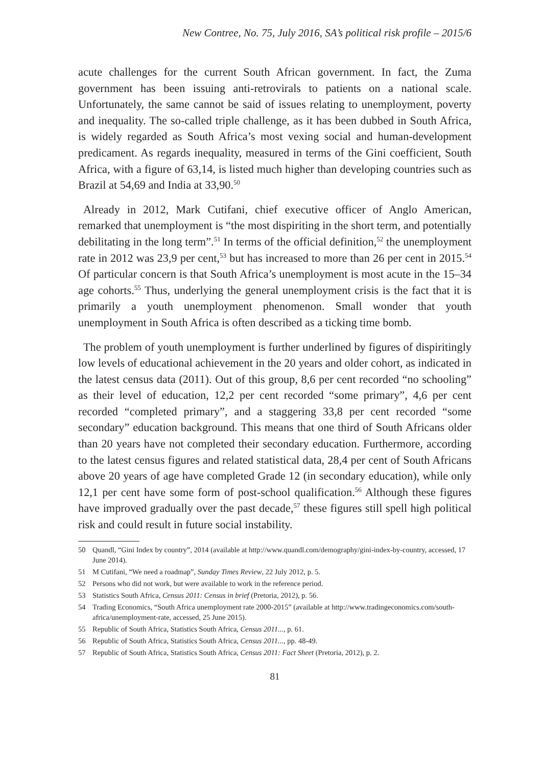New Contree, No. 75, July 2016, SA’s political risk profile – 2015/6
acute challenges for the current South African government. In fact, the Zuma government has been issuing anti-retrovirals to patients on a national scale. Unfortunately, the same cannot be said of issues relating to unemployment, poverty and inequality. The so-called triple challenge, as it has been dubbed in South Africa, is widely regarded as South Africa’s most vexing social and human-development predicament. As regards inequality, measured in terms of the Gini coefficient, South Africa, with a figure of 63,14, is listed much higher than developing countries such as Brazil at 54,69 and India at 33,90.<sup>50</sup>
Already in 2012, Mark Cutifani, chief executive officer of Anglo American, remarked that unemployment is “the most dispiriting in the short term, and potentially debilitating in the long term”.<sup>51</sup> In terms of the official definition,<sup>52</sup> the unemployment rate in 2012 was 23,9 per cent,<sup>53</sup> but has increased to more than 26 per cent in 2015.<sup>54</sup> Of particular concern is that South Africa’s unemployment is most acute in the 15–34 age cohorts.<sup>55</sup> Thus, underlying the general unemployment crisis is the fact that it is primarily a youth unemployment phenomenon. Small wonder that youth unemployment in South Africa is often described as a ticking time bomb.
The problem of youth unemployment is further underlined by figures of dispiritingly low levels of educational achievement in the 20 years and older cohort, as indicated in the latest census data (2011). Out of this group, 8,6 per cent recorded “no schooling” as their level of education, 12,2 per cent recorded “some primary”, 4,6 per cent recorded “completed primary”, and a staggering 33,8 per cent recorded “some secondary” education background. This means that one third of South Africans older than 20 years have not completed their secondary education. Furthermore, according to the latest census figures and related statistical data, 28,4 per cent of South Africans above 20 years of age have completed Grade 12 (in secondary education), while only 12,1 per cent have some form of post-school qualification.<sup>56</sup> Although these figures have improved gradually over the past decade,<sup>57</sup> these figures still spell high political risk and could result in future social instability.
50 Quandl, “Gini Index by country”, 2014 (available at http://www.quandl.com/demography/gini-index-by-country, accessed, 17 June 2014).
51 M Cutifani, “We need a roadmap”, Sunday Times Review, 22 July 2012, p. 5.
52 Persons who did not work, but were available to work in the reference period.
53 Statistics South Africa, Census 2011: Census in brief (Pretoria, 2012), p. 56.
54 Trading Economics, “South Africa unemployment rate 2000-2015” (available at http://www.tradingeconomics.com/south-africa/unemployment-rate, accessed, 25 June 2015).
55 Republic of South Africa, Statistics South Africa, Census 2011..., p. 61.
56 Republic of South Africa, Statistics South Africa, Census 2011..., pp. 48-49.
57 Republic of South Africa, Statistics South Africa, Census 2011: Fact Sheet (Pretoria, 2012), p. 2.
81